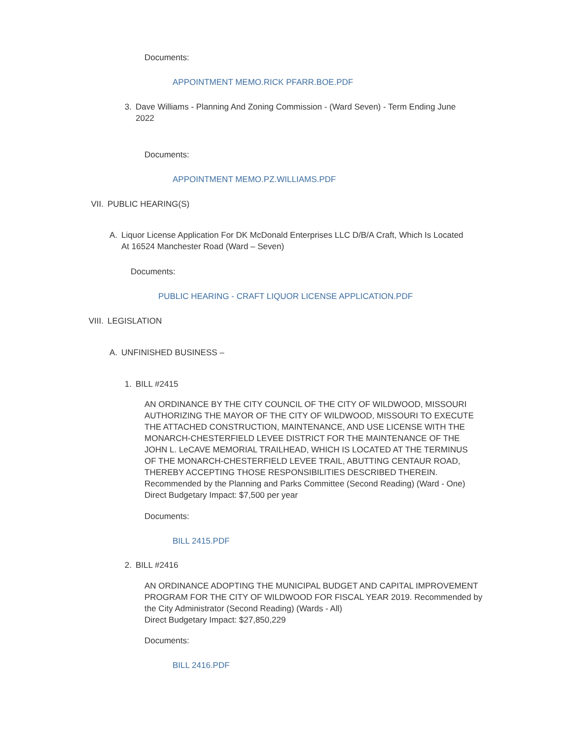Documents:
APPOINTMENT MEMO.RICK PFARR.BOE.PDF
3. Dave Williams - Planning And Zoning Commission - (Ward Seven) - Term Ending June 2022
Documents:
APPOINTMENT MEMO.PZ.WILLIAMS.PDF
VII. PUBLIC HEARING(S)
A. Liquor License Application For DK McDonald Enterprises LLC D/B/A Craft, Which Is Located At 16524 Manchester Road (Ward – Seven)
Documents:
PUBLIC HEARING - CRAFT LIQUOR LICENSE APPLICATION.PDF
VIII. LEGISLATION
A. UNFINISHED BUSINESS –
1. BILL #2415
AN ORDINANCE BY THE CITY COUNCIL OF THE CITY OF WILDWOOD, MISSOURI AUTHORIZING THE MAYOR OF THE CITY OF WILDWOOD, MISSOURI TO EXECUTE THE ATTACHED CONSTRUCTION, MAINTENANCE, AND USE LICENSE WITH THE MONARCH-CHESTERFIELD LEVEE DISTRICT FOR THE MAINTENANCE OF THE JOHN L. LeCAVE MEMORIAL TRAILHEAD, WHICH IS LOCATED AT THE TERMINUS OF THE MONARCH-CHESTERFIELD LEVEE TRAIL, ABUTTING CENTAUR ROAD, THEREBY ACCEPTING THOSE RESPONSIBILITIES DESCRIBED THEREIN. Recommended by the Planning and Parks Committee (Second Reading) (Ward - One)
Direct Budgetary Impact: $7,500 per year
Documents:
BILL 2415.PDF
2. BILL #2416
AN ORDINANCE ADOPTING THE MUNICIPAL BUDGET AND CAPITAL IMPROVEMENT PROGRAM FOR THE CITY OF WILDWOOD FOR FISCAL YEAR 2019. Recommended by the City Administrator (Second Reading) (Wards - All)
Direct Budgetary Impact: $27,850,229
Documents:
BILL 2416.PDF